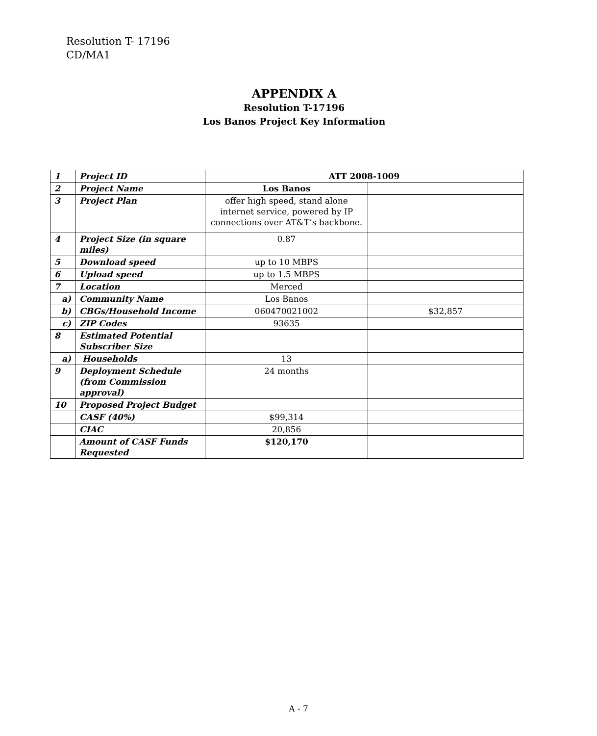Resolution T- 17196
CD/MA1
APPENDIX A
Resolution T-17196
Los Banos Project Key Information
| 1 | Project ID | ATT 2008-1009 | |
| 2 | Project Name | Los Banos | |
| 3 | Project Plan | offer high speed, stand alone internet service, powered by IP connections over AT&T’s backbone. | |
| 4 | Project Size (in square miles) | 0.87 | |
| 5 | Download speed | up to 10 MBPS | |
| 6 | Upload speed | up to 1.5 MBPS | |
| 7 | Location | Merced | |
| a) | Community Name | Los Banos | |
| b) | CBGs/Household Income | 060470021002 | $32,857 |
| c) | ZIP Codes | 93635 | |
| 8 | Estimated Potential Subscriber Size | | |
| a) | Households | 13 | |
| 9 | Deployment Schedule (from Commission approval) | 24 months | |
| 10 | Proposed Project Budget | | |
| | CASF (40%) | $99,314 | |
| | CIAC | 20,856 | |
| | Amount of CASF Funds Requested | $120,170 | |
A - 7